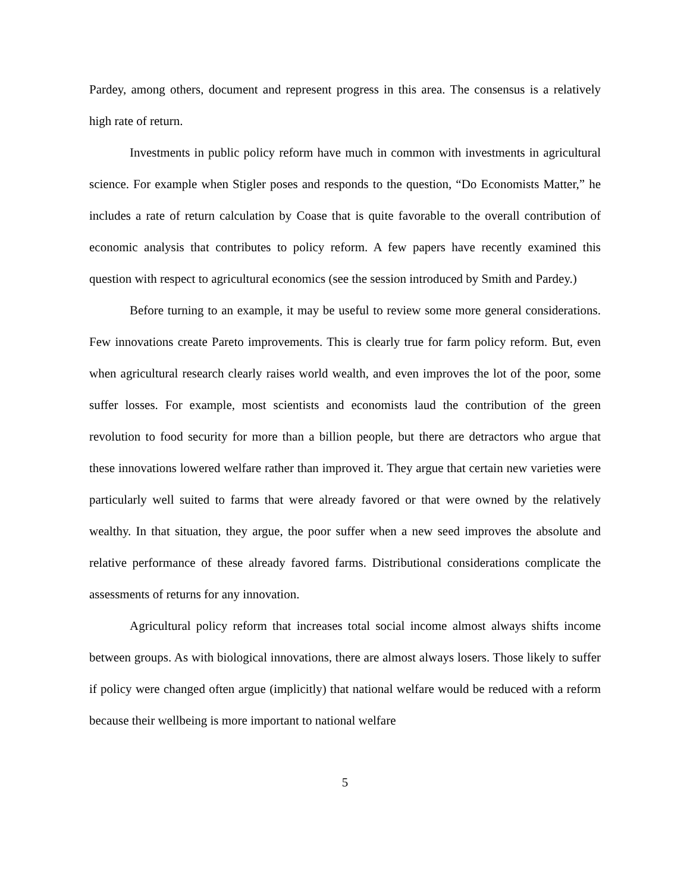Pardey, among others, document and represent progress in this area. The consensus is a relatively high rate of return.
Investments in public policy reform have much in common with investments in agricultural science. For example when Stigler poses and responds to the question, “Do Economists Matter,” he includes a rate of return calculation by Coase that is quite favorable to the overall contribution of economic analysis that contributes to policy reform. A few papers have recently examined this question with respect to agricultural economics (see the session introduced by Smith and Pardey.)
Before turning to an example, it may be useful to review some more general considerations. Few innovations create Pareto improvements. This is clearly true for farm policy reform. But, even when agricultural research clearly raises world wealth, and even improves the lot of the poor, some suffer losses. For example, most scientists and economists laud the contribution of the green revolution to food security for more than a billion people, but there are detractors who argue that these innovations lowered welfare rather than improved it. They argue that certain new varieties were particularly well suited to farms that were already favored or that were owned by the relatively wealthy. In that situation, they argue, the poor suffer when a new seed improves the absolute and relative performance of these already favored farms. Distributional considerations complicate the assessments of returns for any innovation.
Agricultural policy reform that increases total social income almost always shifts income between groups. As with biological innovations, there are almost always losers. Those likely to suffer if policy were changed often argue (implicitly) that national welfare would be reduced with a reform because their wellbeing is more important to national welfare
5